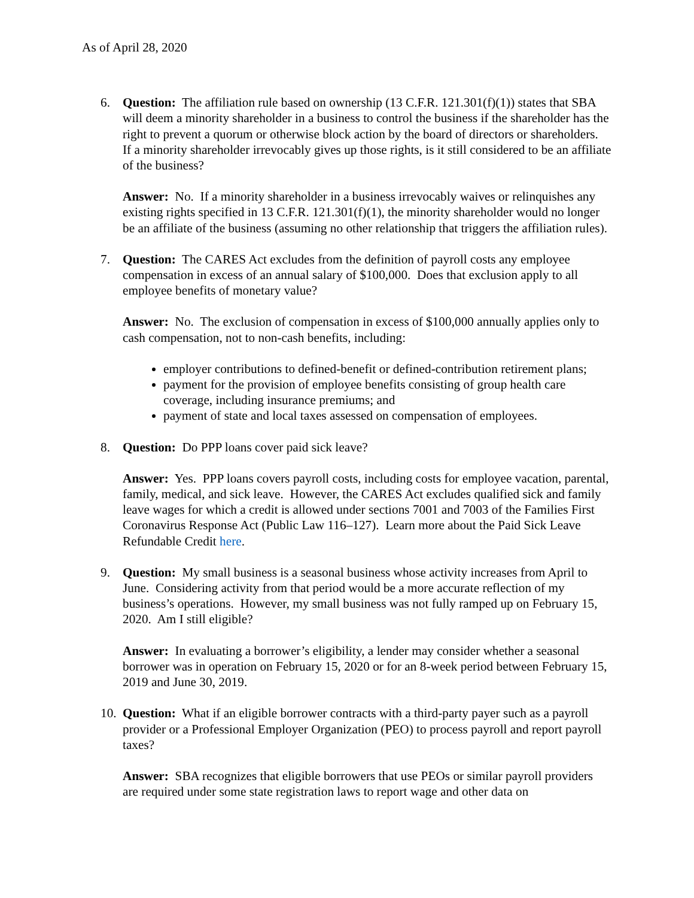As of April 28, 2020
6. Question: The affiliation rule based on ownership (13 C.F.R. 121.301(f)(1)) states that SBA will deem a minority shareholder in a business to control the business if the shareholder has the right to prevent a quorum or otherwise block action by the board of directors or shareholders. If a minority shareholder irrevocably gives up those rights, is it still considered to be an affiliate of the business?
Answer: No. If a minority shareholder in a business irrevocably waives or relinquishes any existing rights specified in 13 C.F.R. 121.301(f)(1), the minority shareholder would no longer be an affiliate of the business (assuming no other relationship that triggers the affiliation rules).
7. Question: The CARES Act excludes from the definition of payroll costs any employee compensation in excess of an annual salary of $100,000. Does that exclusion apply to all employee benefits of monetary value?
Answer: No. The exclusion of compensation in excess of $100,000 annually applies only to cash compensation, not to non-cash benefits, including:
employer contributions to defined-benefit or defined-contribution retirement plans;
payment for the provision of employee benefits consisting of group health care coverage, including insurance premiums; and
payment of state and local taxes assessed on compensation of employees.
8. Question: Do PPP loans cover paid sick leave?
Answer: Yes. PPP loans covers payroll costs, including costs for employee vacation, parental, family, medical, and sick leave. However, the CARES Act excludes qualified sick and family leave wages for which a credit is allowed under sections 7001 and 7003 of the Families First Coronavirus Response Act (Public Law 116–127). Learn more about the Paid Sick Leave Refundable Credit here.
9. Question: My small business is a seasonal business whose activity increases from April to June. Considering activity from that period would be a more accurate reflection of my business’s operations. However, my small business was not fully ramped up on February 15, 2020. Am I still eligible?
Answer: In evaluating a borrower’s eligibility, a lender may consider whether a seasonal borrower was in operation on February 15, 2020 or for an 8-week period between February 15, 2019 and June 30, 2019.
10. Question: What if an eligible borrower contracts with a third-party payer such as a payroll provider or a Professional Employer Organization (PEO) to process payroll and report payroll taxes?
Answer: SBA recognizes that eligible borrowers that use PEOs or similar payroll providers are required under some state registration laws to report wage and other data on